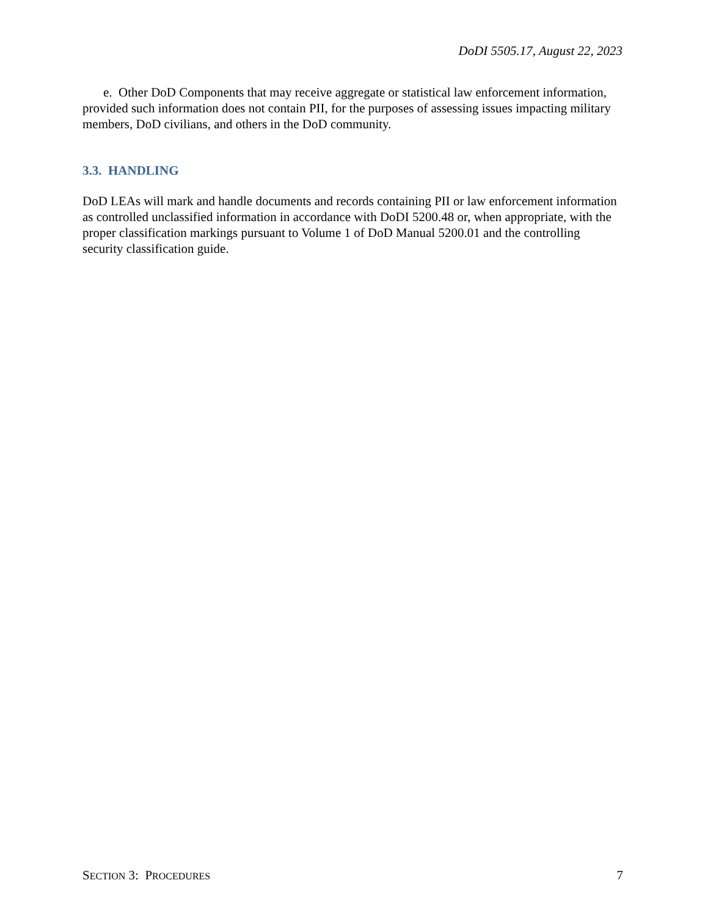DoDI 5505.17, August 22, 2023
e. Other DoD Components that may receive aggregate or statistical law enforcement information, provided such information does not contain PII, for the purposes of assessing issues impacting military members, DoD civilians, and others in the DoD community.
3.3. HANDLING
DoD LEAs will mark and handle documents and records containing PII or law enforcement information as controlled unclassified information in accordance with DoDI 5200.48 or, when appropriate, with the proper classification markings pursuant to Volume 1 of DoD Manual 5200.01 and the controlling security classification guide.
SECTION 3: PROCEDURES 7